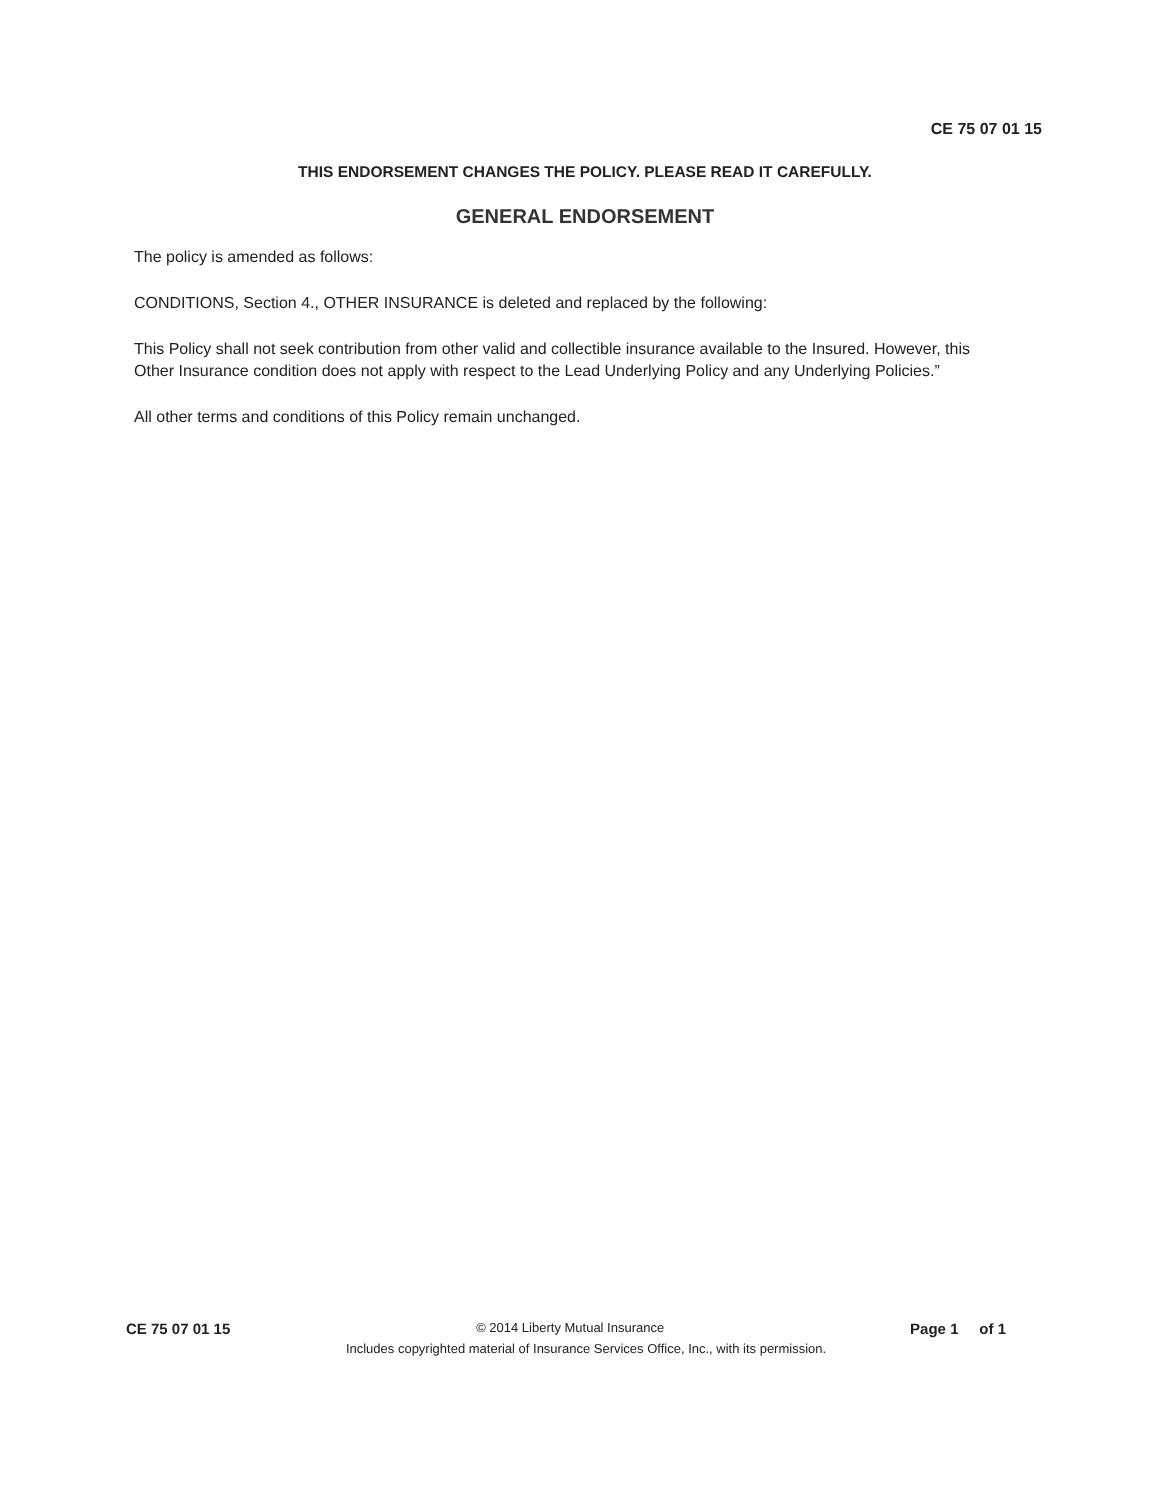CE 75 07 01 15
THIS ENDORSEMENT CHANGES THE POLICY. PLEASE READ IT CAREFULLY.
GENERAL ENDORSEMENT
The policy is amended as follows:
CONDITIONS, Section 4., OTHER INSURANCE is deleted and replaced by the following:
This Policy shall not seek contribution from other valid and collectible insurance available to the Insured. However, this Other Insurance condition does not apply with respect to the Lead Underlying Policy and any Underlying Policies.”
All other terms and conditions of this Policy remain unchanged.
CE 75 07 01 15 © 2014 Liberty Mutual Insurance Page 1 of 1
Includes copyrighted material of Insurance Services Office, Inc., with its permission.